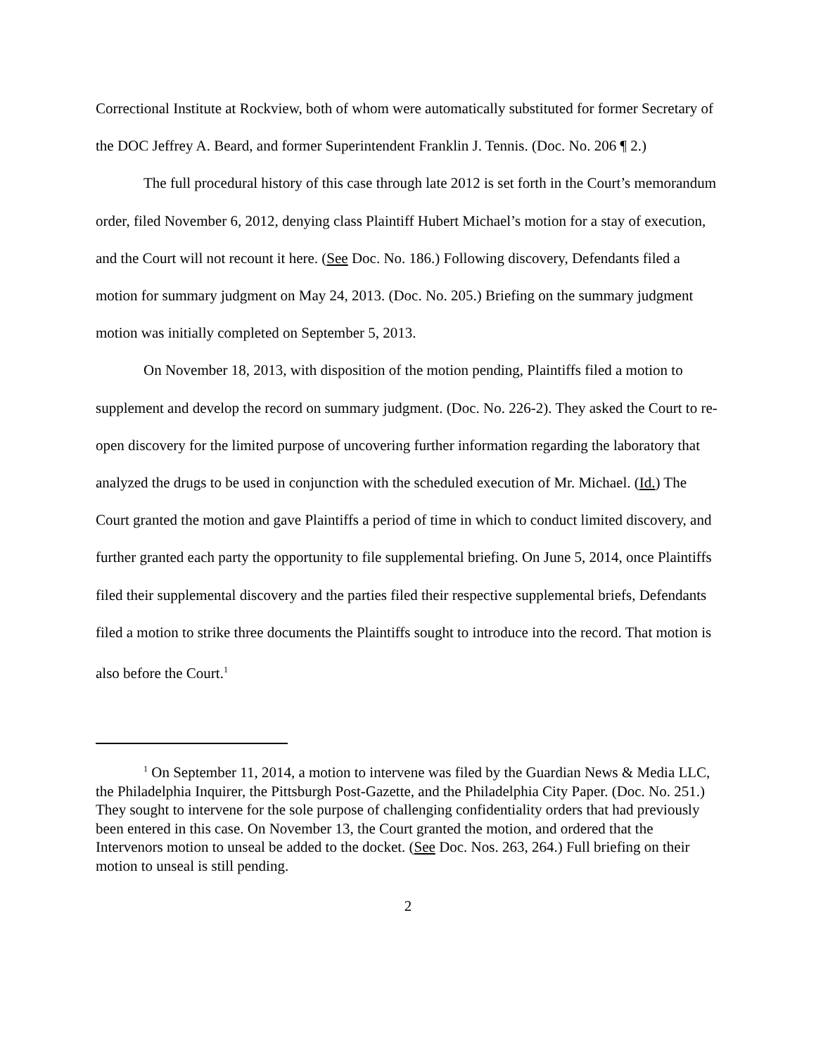Correctional Institute at Rockview, both of whom were automatically substituted for former Secretary of the DOC Jeffrey A. Beard, and former Superintendent Franklin J. Tennis. (Doc. No. 206 ¶ 2.)
The full procedural history of this case through late 2012 is set forth in the Court’s memorandum order, filed November 6, 2012, denying class Plaintiff Hubert Michael’s motion for a stay of execution, and the Court will not recount it here. (See Doc. No. 186.) Following discovery, Defendants filed a motion for summary judgment on May 24, 2013. (Doc. No. 205.) Briefing on the summary judgment motion was initially completed on September 5, 2013.
On November 18, 2013, with disposition of the motion pending, Plaintiffs filed a motion to supplement and develop the record on summary judgment. (Doc. No. 226-2). They asked the Court to re-open discovery for the limited purpose of uncovering further information regarding the laboratory that analyzed the drugs to be used in conjunction with the scheduled execution of Mr. Michael. (Id.) The Court granted the motion and gave Plaintiffs a period of time in which to conduct limited discovery, and further granted each party the opportunity to file supplemental briefing. On June 5, 2014, once Plaintiffs filed their supplemental discovery and the parties filed their respective supplemental briefs, Defendants filed a motion to strike three documents the Plaintiffs sought to introduce into the record. That motion is also before the Court.<sup>1</sup>
<sup>1</sup> On September 11, 2014, a motion to intervene was filed by the Guardian News & Media LLC, the Philadelphia Inquirer, the Pittsburgh Post-Gazette, and the Philadelphia City Paper. (Doc. No. 251.) They sought to intervene for the sole purpose of challenging confidentiality orders that had previously been entered in this case. On November 13, the Court granted the motion, and ordered that the Intervenors motion to unseal be added to the docket. (See Doc. Nos. 263, 264.) Full briefing on their motion to unseal is still pending.
2